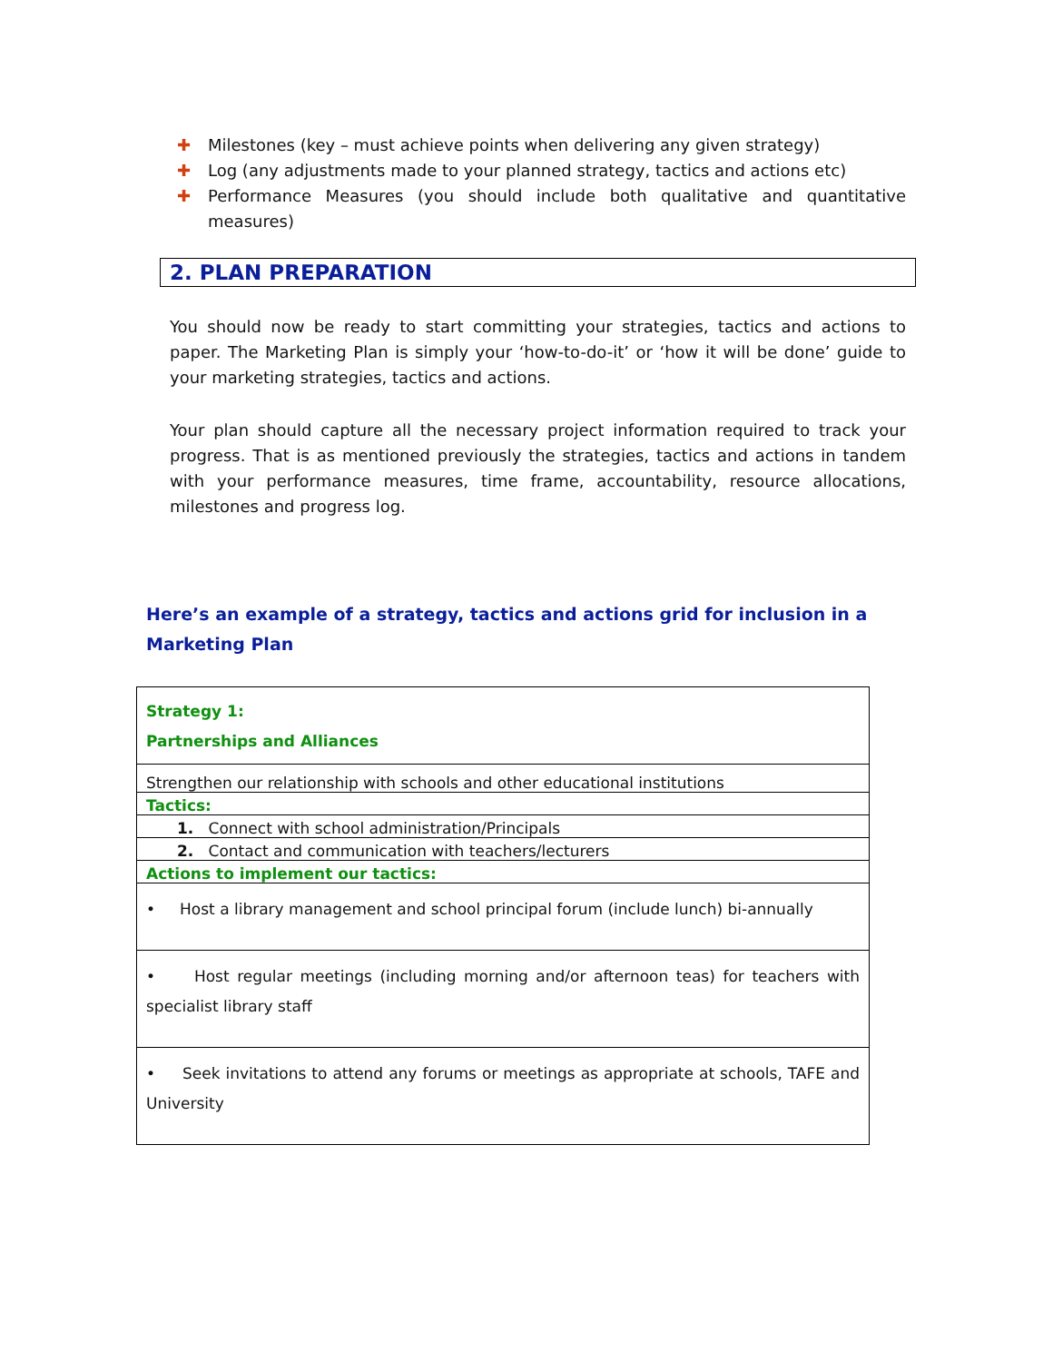✚ Milestones (key – must achieve points when delivering any given strategy)
✚ Log (any adjustments made to your planned strategy, tactics and actions etc)
✚ Performance Measures (you should include both qualitative and quantitative measures)
2. PLAN PREPARATION
You should now be ready to start committing your strategies, tactics and actions to paper. The Marketing Plan is simply your ‘how-to-do-it’ or ‘how it will be done’ guide to your marketing strategies, tactics and actions.
Your plan should capture all the necessary project information required to track your progress. That is as mentioned previously the strategies, tactics and actions in tandem with your performance measures, time frame, accountability, resource allocations, milestones and progress log.
Here’s an example of a strategy, tactics and actions grid for inclusion in a Marketing Plan
| Strategy 1: Partnerships and Alliances |
| Strengthen our relationship with schools and other educational institutions |
| Tactics: |
| 1. Connect with school administration/Principals |
| 2. Contact and communication with teachers/lecturers |
| Actions to implement our tactics: |
| • Host a library management and school principal forum (include lunch) bi-annually |
| • Host regular meetings (including morning and/or afternoon teas) for teachers with specialist library staff |
| • Seek invitations to attend any forums or meetings as appropriate at schools, TAFE and University |